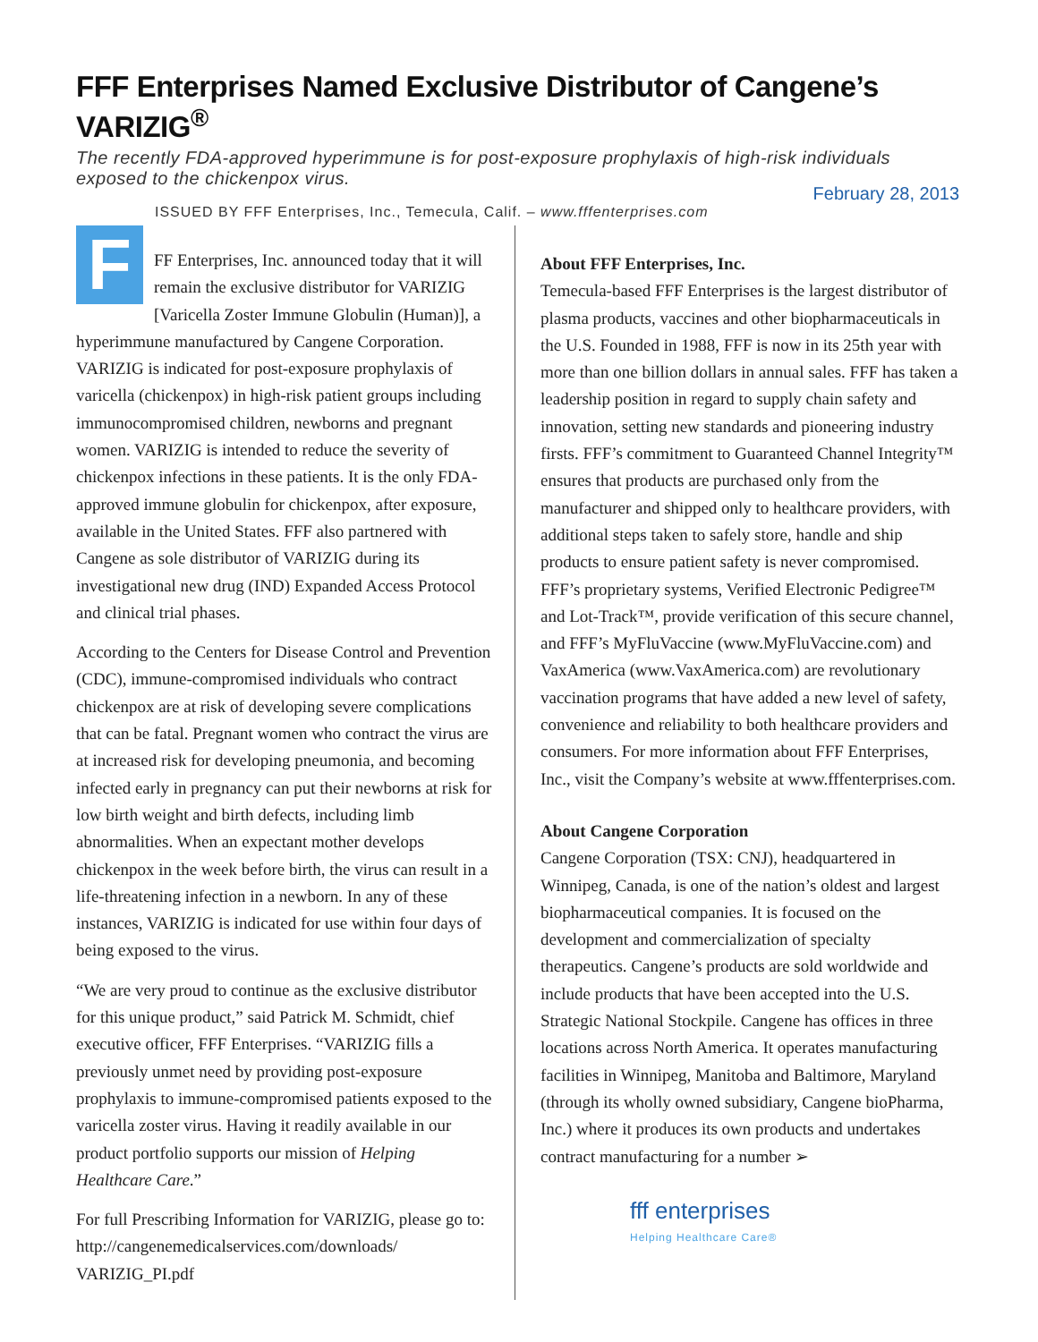FFF Enterprises Named Exclusive Distributor of Cangene’s VARIZIG<sup>®</sup>
The recently FDA-approved hyperimmune is for post-exposure prophylaxis of high-risk individuals exposed to the chickenpox virus.
February 28, 2013
ISSUED BY FFF Enterprises, Inc., Temecula, Calif. – www.fffenterprises.com
FFF Enterprises, Inc. announced today that it will remain the exclusive distributor for VARIZIG [Varicella Zoster Immune Globulin (Human)], a hyperimmune manufactured by Cangene Corporation. VARIZIG is indicated for post-exposure prophylaxis of varicella (chickenpox) in high-risk patient groups including immunocompromised children, newborns and pregnant women. VARIZIG is intended to reduce the severity of chickenpox infections in these patients. It is the only FDA-approved immune globulin for chickenpox, after exposure, available in the United States. FFF also partnered with Cangene as sole distributor of VARIZIG during its investigational new drug (IND) Expanded Access Protocol and clinical trial phases.
According to the Centers for Disease Control and Prevention (CDC), immune-compromised individuals who contract chickenpox are at risk of developing severe complications that can be fatal. Pregnant women who contract the virus are at increased risk for developing pneumonia, and becoming infected early in pregnancy can put their newborns at risk for low birth weight and birth defects, including limb abnormalities. When an expectant mother develops chickenpox in the week before birth, the virus can result in a life-threatening infection in a newborn. In any of these instances, VARIZIG is indicated for use within four days of being exposed to the virus.
“We are very proud to continue as the exclusive distributor for this unique product,” said Patrick M. Schmidt, chief executive officer, FFF Enterprises. “VARIZIG fills a previously unmet need by providing post-exposure prophylaxis to immune-compromised patients exposed to the varicella zoster virus. Having it readily available in our product portfolio supports our mission of Helping Healthcare Care.”
For full Prescribing Information for VARIZIG, please go to: http://cangenemedicalservices.com/downloads/ VARIZIG_PI.pdf
About FFF Enterprises, Inc.
Temecula-based FFF Enterprises is the largest distributor of plasma products, vaccines and other biopharmaceuticals in the U.S. Founded in 1988, FFF is now in its 25th year with more than one billion dollars in annual sales. FFF has taken a leadership position in regard to supply chain safety and innovation, setting new standards and pioneering industry firsts. FFF’s commitment to Guaranteed Channel Integrity™ ensures that products are purchased only from the manufacturer and shipped only to healthcare providers, with additional steps taken to safely store, handle and ship products to ensure patient safety is never compromised. FFF’s proprietary systems, Verified Electronic Pedigree™ and Lot-Track™, provide verification of this secure channel, and FFF’s MyFluVaccine (www.MyFluVaccine.com) and VaxAmerica (www.VaxAmerica.com) are revolutionary vaccination programs that have added a new level of safety, convenience and reliability to both healthcare providers and consumers. For more information about FFF Enterprises, Inc., visit the Company’s website at www.fffenterprises.com.
About Cangene Corporation
Cangene Corporation (TSX: CNJ), headquartered in Winnipeg, Canada, is one of the nation’s oldest and largest biopharmaceutical companies. It is focused on the development and commercialization of specialty therapeutics. Cangene’s products are sold worldwide and include products that have been accepted into the U.S. Strategic National Stockpile. Cangene has offices in three locations across North America. It operates manufacturing facilities in Winnipeg, Manitoba and Baltimore, Maryland (through its wholly owned subsidiary, Cangene bioPharma, Inc.) where it produces its own products and undertakes contract manufacturing for a number ➢
fff enterprises
Helping Healthcare Care®